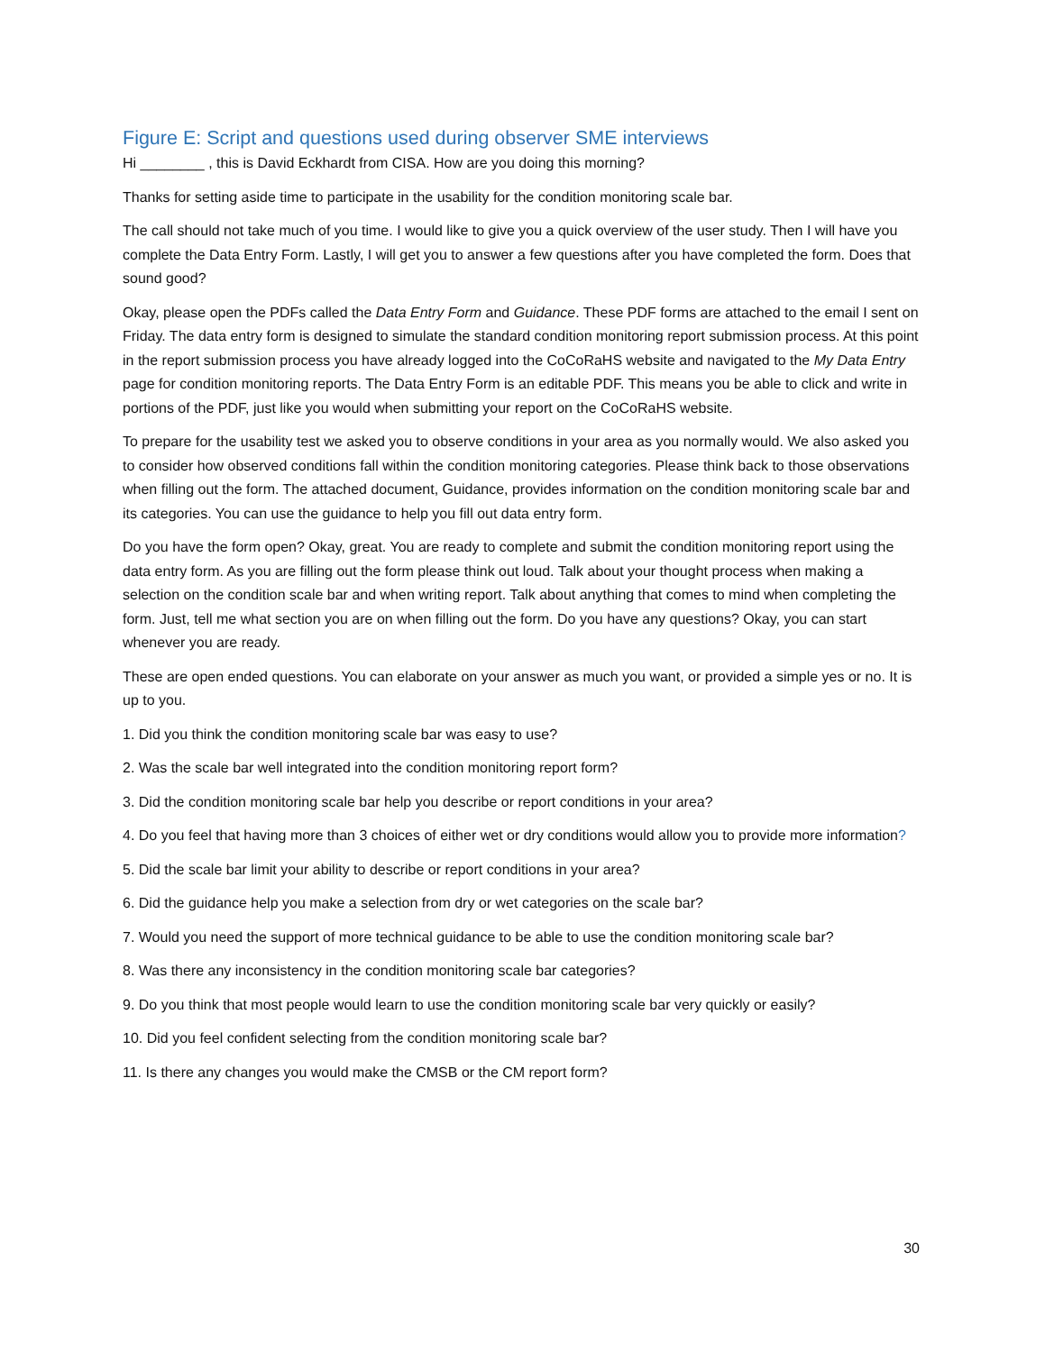Figure E: Script and questions used during observer SME interviews
Hi ________ , this is David Eckhardt from CISA. How are you doing this morning?
Thanks for setting aside time to participate in the usability for the condition monitoring scale bar.
The call should not take much of you time. I would like to give you a quick overview of the user study. Then I will have you complete the Data Entry Form. Lastly, I will get you to answer a few questions after you have completed the form. Does that sound good?
Okay, please open the PDFs called the Data Entry Form and Guidance. These PDF forms are attached to the email I sent on Friday. The data entry form is designed to simulate the standard condition monitoring report submission process. At this point in the report submission process you have already logged into the CoCoRaHS website and navigated to the My Data Entry page for condition monitoring reports. The Data Entry Form is an editable PDF. This means you be able to click and write in portions of the PDF, just like you would when submitting your report on the CoCoRaHS website.
To prepare for the usability test we asked you to observe conditions in your area as you normally would. We also asked you to consider how observed conditions fall within the condition monitoring categories. Please think back to those observations when filling out the form. The attached document, Guidance, provides information on the condition monitoring scale bar and its categories. You can use the guidance to help you fill out data entry form.
Do you have the form open? Okay, great. You are ready to complete and submit the condition monitoring report using the data entry form. As you are filling out the form please think out loud. Talk about your thought process when making a selection on the condition scale bar and when writing report. Talk about anything that comes to mind when completing the form. Just, tell me what section you are on when filling out the form. Do you have any questions? Okay, you can start whenever you are ready.
These are open ended questions. You can elaborate on your answer as much you want, or provided a simple yes or no. It is up to you.
1. Did you think the condition monitoring scale bar was easy to use?
2. Was the scale bar well integrated into the condition monitoring report form?
3. Did the condition monitoring scale bar help you describe or report conditions in your area?
4. Do you feel that having more than 3 choices of either wet or dry conditions would allow you to provide more information?
5. Did the scale bar limit your ability to describe or report conditions in your area?
6. Did the guidance help you make a selection from dry or wet categories on the scale bar?
7. Would you need the support of more technical guidance to be able to use the condition monitoring scale bar?
8. Was there any inconsistency in the condition monitoring scale bar categories?
9. Do you think that most people would learn to use the condition monitoring scale bar very quickly or easily?
10. Did you feel confident selecting from the condition monitoring scale bar?
11. Is there any changes you would make the CMSB or the CM report form?
30